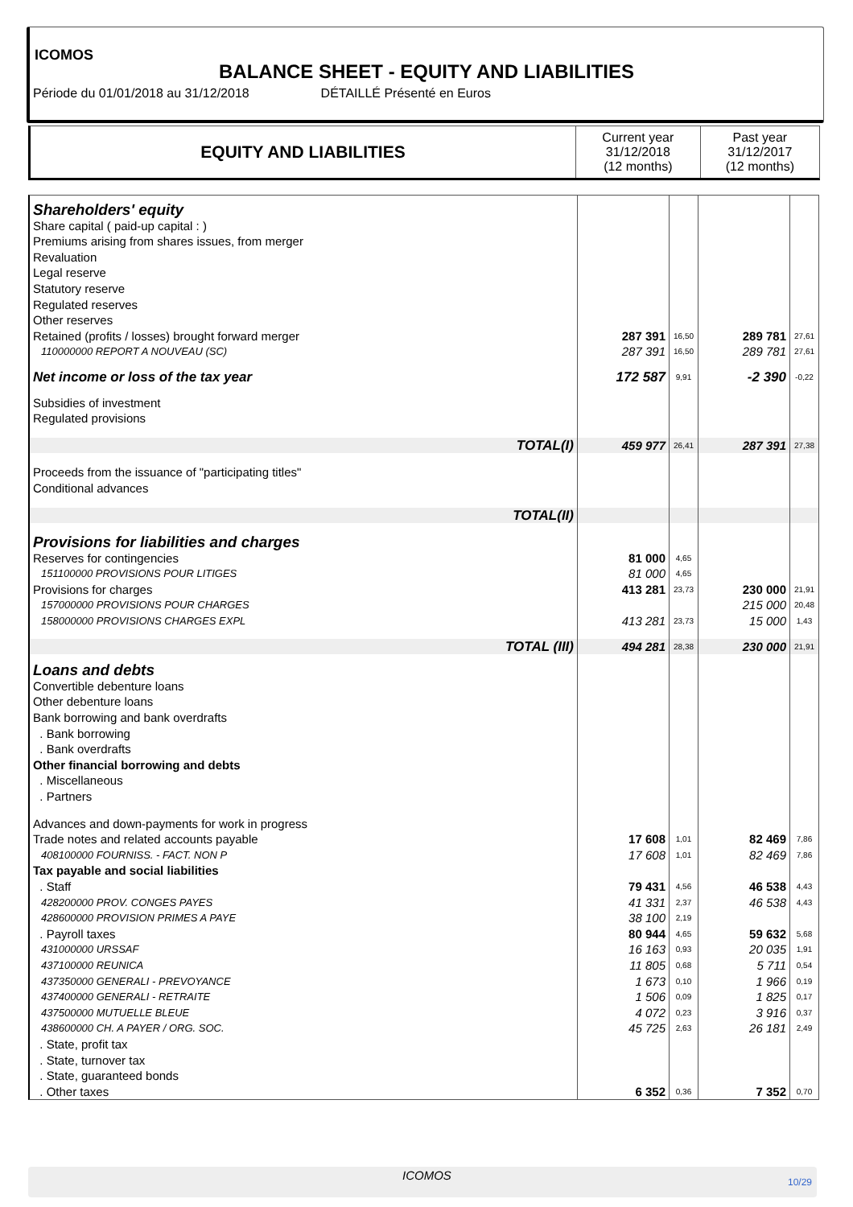ICOMOS
BALANCE SHEET - EQUITY AND LIABILITIES
Période du 01/01/2018 au 31/12/2018 DÉTAILLÉ Présenté en Euros
| EQUITY AND LIABILITIES | Current year 31/12/2018 (12 months) | Past year 31/12/2017 (12 months) |
| Shareholders' equity | | | | |
| Share capital ( paid-up capital : ) | | | | |
| Premiums arising from shares issues, from merger | | | | |
| Revaluation | | | | |
| Legal reserve | | | | |
| Statutory reserve | | | | |
| Regulated reserves | | | | |
| Other reserves | | | | |
| Retained (profits / losses) brought forward merger | 287 391 | 16,50 | 289 781 | 27,61 |
| 110000000 REPORT A NOUVEAU (SC) | 287 391 | 16,50 | 289 781 | 27,61 |
| Net income or loss of the tax year | 172 587 | 9,91 | -2 390 | -0,22 |
| Subsidies of investment | | | | |
| Regulated provisions | | | | |
| TOTAL(I) | 459 977 | 26,41 | 287 391 | 27,38 |
| Proceeds from the issuance of "participating titles" | | | | |
| Conditional advances | | | | |
| TOTAL(II) | | | | |
| Provisions for liabilities and charges | | | | |
| Reserves for contingencies | 81 000 | 4,65 | | |
| 151100000 PROVISIONS POUR LITIGES | 81 000 | 4,65 | | |
| Provisions for charges | 413 281 | 23,73 | 230 000 | 21,91 |
| 157000000 PROVISIONS POUR CHARGES | | | 215 000 | 20,48 |
| 158000000 PROVISIONS CHARGES EXPL | 413 281 | 23,73 | 15 000 | 1,43 |
| TOTAL (III) | 494 281 | 28,38 | 230 000 | 21,91 |
| Loans and debts | | | | |
| Convertible debenture loans | | | | |
| Other debenture loans | | | | |
| Bank borrowing and bank overdrafts | | | | |
| . Bank borrowing | | | | |
| . Bank overdrafts | | | | |
| Other financial borrowing and debts | | | | |
| . Miscellaneous | | | | |
| . Partners | | | | |
| Advances and down-payments for work in progress | | | | |
| Trade notes and related accounts payable | 17 608 | 1,01 | 82 469 | 7,86 |
| 408100000 FOURNISS. - FACT. NON P | 17 608 | 1,01 | 82 469 | 7,86 |
| Tax payable and social liabilities | | | | |
| . Staff | 79 431 | 4,56 | 46 538 | 4,43 |
| 428200000 PROV. CONGES PAYES | 41 331 | 2,37 | 46 538 | 4,43 |
| 428600000 PROVISION PRIMES A PAYE | 38 100 | 2,19 | | |
| . Payroll taxes | 80 944 | 4,65 | 59 632 | 5,68 |
| 431000000 URSSAF | 16 163 | 0,93 | 20 035 | 1,91 |
| 437100000 REUNICA | 11 805 | 0,68 | 5 711 | 0,54 |
| 437350000 GENERALI - PREVOYANCE | 1 673 | 0,10 | 1 966 | 0,19 |
| 437400000 GENERALI - RETRAITE | 1 506 | 0,09 | 1 825 | 0,17 |
| 437500000 MUTUELLE BLEUE | 4 072 | 0,23 | 3 916 | 0,37 |
| 438600000 CH. A PAYER / ORG. SOC. | 45 725 | 2,63 | 26 181 | 2,49 |
| . State, profit tax | | | | |
| . State, turnover tax | | | | |
| . State, guaranteed bonds | | | | |
| . Other taxes | 6 352 | 0,36 | 7 352 | 0,70 |
ICOMOS 10/29